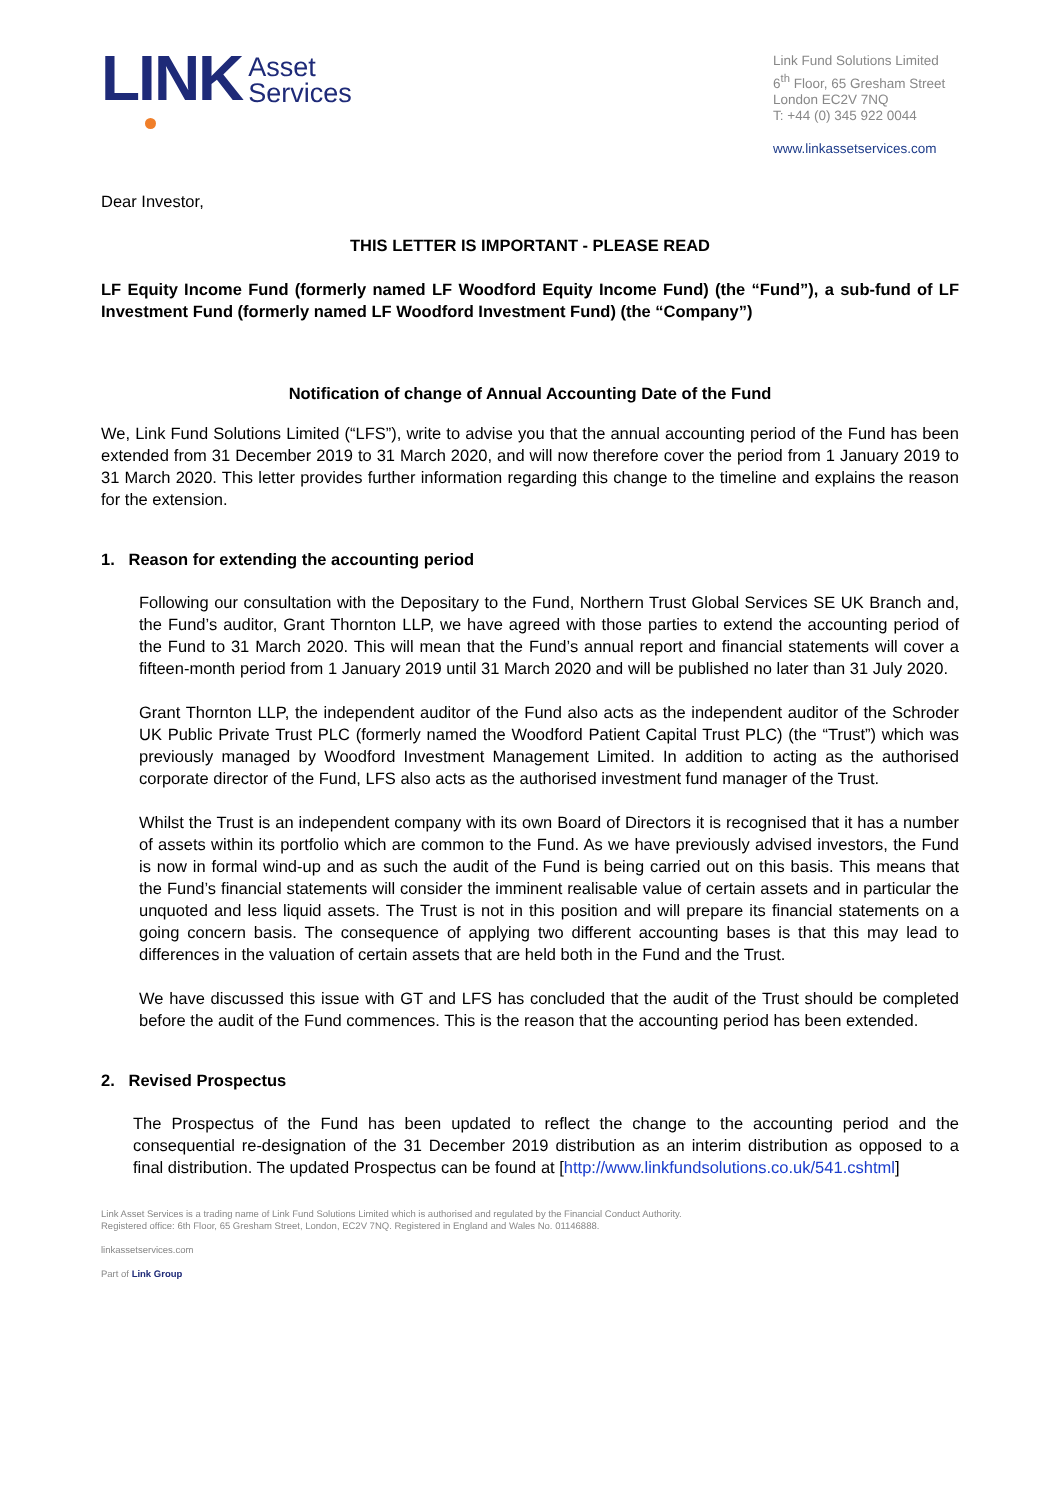LINK Asset
Services
Link Fund Solutions Limited
6<sup>th</sup> Floor, 65 Gresham Street
London EC2V 7NQ
T: +44 (0) 345 922 0044
www.linkassetservices.com
Dear Investor,
THIS LETTER IS IMPORTANT - PLEASE READ
LF Equity Income Fund (formerly named LF Woodford Equity Income Fund) (the “Fund”), a sub-fund of LF Investment Fund (formerly named LF Woodford Investment Fund) (the “Company”)
Notification of change of Annual Accounting Date of the Fund
We, Link Fund Solutions Limited (“LFS”), write to advise you that the annual accounting period of the Fund has been extended from 31 December 2019 to 31 March 2020, and will now therefore cover the period from 1 January 2019 to 31 March 2020. This letter provides further information regarding this change to the timeline and explains the reason for the extension.
1. Reason for extending the accounting period
Following our consultation with the Depositary to the Fund, Northern Trust Global Services SE UK Branch and, the Fund’s auditor, Grant Thornton LLP, we have agreed with those parties to extend the accounting period of the Fund to 31 March 2020. This will mean that the Fund’s annual report and financial statements will cover a fifteen-month period from 1 January 2019 until 31 March 2020 and will be published no later than 31 July 2020.
Grant Thornton LLP, the independent auditor of the Fund also acts as the independent auditor of the Schroder UK Public Private Trust PLC (formerly named the Woodford Patient Capital Trust PLC) (the “Trust”) which was previously managed by Woodford Investment Management Limited. In addition to acting as the authorised corporate director of the Fund, LFS also acts as the authorised investment fund manager of the Trust.
Whilst the Trust is an independent company with its own Board of Directors it is recognised that it has a number of assets within its portfolio which are common to the Fund. As we have previously advised investors, the Fund is now in formal wind-up and as such the audit of the Fund is being carried out on this basis. This means that the Fund’s financial statements will consider the imminent realisable value of certain assets and in particular the unquoted and less liquid assets. The Trust is not in this position and will prepare its financial statements on a going concern basis. The consequence of applying two different accounting bases is that this may lead to differences in the valuation of certain assets that are held both in the Fund and the Trust.
We have discussed this issue with GT and LFS has concluded that the audit of the Trust should be completed before the audit of the Fund commences. This is the reason that the accounting period has been extended.
2. Revised Prospectus
The Prospectus of the Fund has been updated to reflect the change to the accounting period and the consequential re-designation of the 31 December 2019 distribution as an interim distribution as opposed to a final distribution. The updated Prospectus can be found at [http://www.linkfundsolutions.co.uk/541.cshtml]
Link Asset Services is a trading name of Link Fund Solutions Limited which is authorised and regulated by the Financial Conduct Authority.
Registered office: 6th Floor, 65 Gresham Street, London, EC2V 7NQ. Registered in England and Wales No. 01146888.
linkassetservices.com
Part of Link Group